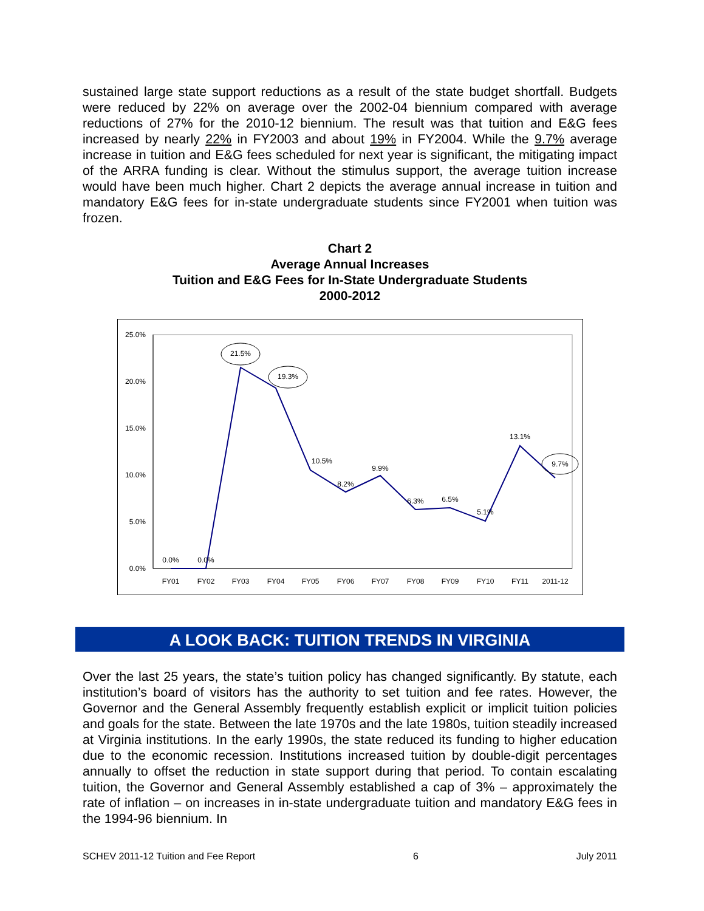sustained large state support reductions as a result of the state budget shortfall. Budgets were reduced by 22% on average over the 2002-04 biennium compared with average reductions of 27% for the 2010-12 biennium. The result was that tuition and E&G fees increased by nearly 22% in FY2003 and about 19% in FY2004. While the 9.7% average increase in tuition and E&G fees scheduled for next year is significant, the mitigating impact of the ARRA funding is clear. Without the stimulus support, the average tuition increase would have been much higher. Chart 2 depicts the average annual increase in tuition and mandatory E&G fees for in-state undergraduate students since FY2001 when tuition was frozen.
Chart 2
Average Annual Increases
Tuition and E&G Fees for In-State Undergraduate Students
2000-2012
25.0%
20.0%
15.0%
10.0%
5.0%
0.0%
FY01
FY02
FY03
FY04
FY05
FY06
FY07
FY08
FY09
FY10
FY11
2011-12
0.0%
0.0%
21.5%
19.3%
10.5%
8.2%
9.9%
6.3%
6.5%
5.1%
13.1%
9.7%
A LOOK BACK: TUITION TRENDS IN VIRGINIA
Over the last 25 years, the state’s tuition policy has changed significantly. By statute, each institution’s board of visitors has the authority to set tuition and fee rates. However, the Governor and the General Assembly frequently establish explicit or implicit tuition policies and goals for the state. Between the late 1970s and the late 1980s, tuition steadily increased at Virginia institutions. In the early 1990s, the state reduced its funding to higher education due to the economic recession. Institutions increased tuition by double-digit percentages annually to offset the reduction in state support during that period. To contain escalating tuition, the Governor and General Assembly established a cap of 3% – approximately the rate of inflation – on increases in in-state undergraduate tuition and mandatory E&G fees in the 1994-96 biennium. In
SCHEV 2011-12 Tuition and Fee Report 6 July 2011